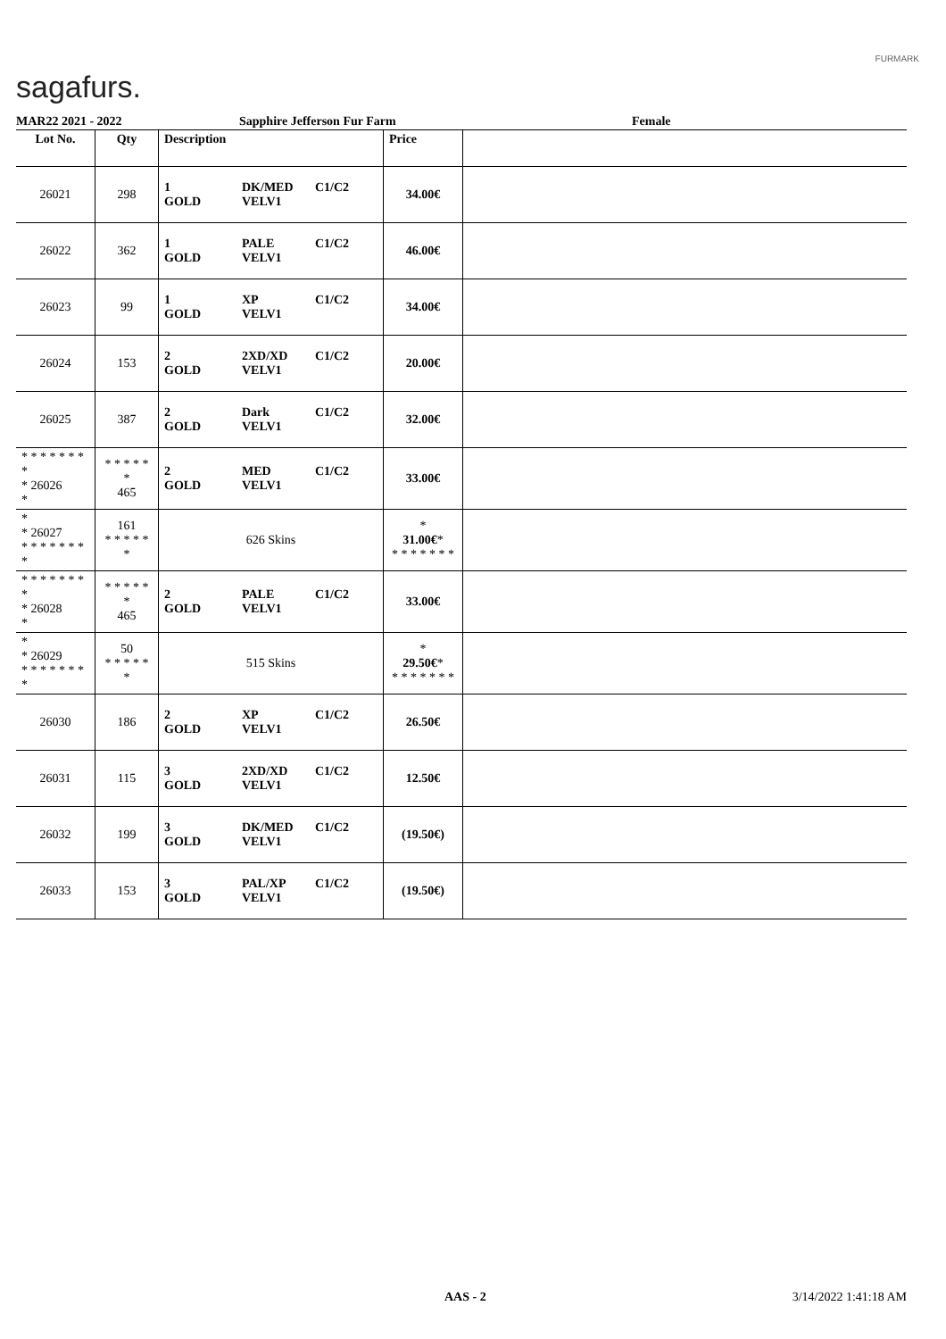sagafurs.
FURMARK
MAR22 2021 - 2022 Sapphire Jefferson Fur Farm Female
| Lot No. | Qty | Description | | | Price | |
| --- | --- | --- | --- | --- | --- | --- |
| 26021 | 298 | 1 GOLD | DK/MED VELV1 | C1/C2 | 34.00€ | |
| 26022 | 362 | 1 GOLD | PALE VELV1 | C1/C2 | 46.00€ | |
| 26023 | 99 | 1 GOLD | XP VELV1 | C1/C2 | 34.00€ | |
| 26024 | 153 | 2 GOLD | 2XD/XD VELV1 | C1/C2 | 20.00€ | |
| 26025 | 387 | 2 GOLD | Dark VELV1 | C1/C2 | 32.00€ | |
| * * * * * * * * * 26026 * | * * * * * * 465 | 2 GOLD | MED VELV1 | C1/C2 | 33.00€ | |
| * * 26027 * * * * * * * * | 161 * * * * * * | 626 Skins | | | * 31.00€ * * * * * * * * | |
| * * * * * * * * * 26028 * | * * * * * * 465 | 2 GOLD | PALE VELV1 | C1/C2 | 33.00€ | |
| * * 26029 * * * * * * * * | 50 * * * * * * | 515 Skins | | | * 29.50€ * * * * * * * * | |
| 26030 | 186 | 2 GOLD | XP VELV1 | C1/C2 | 26.50€ | |
| 26031 | 115 | 3 GOLD | 2XD/XD VELV1 | C1/C2 | 12.50€ | |
| 26032 | 199 | 3 GOLD | DK/MED VELV1 | C1/C2 | (19.50€) | |
| 26033 | 153 | 3 GOLD | PAL/XP VELV1 | C1/C2 | (19.50€) | |
AAS - 2 3/14/2022 1:41:18 AM